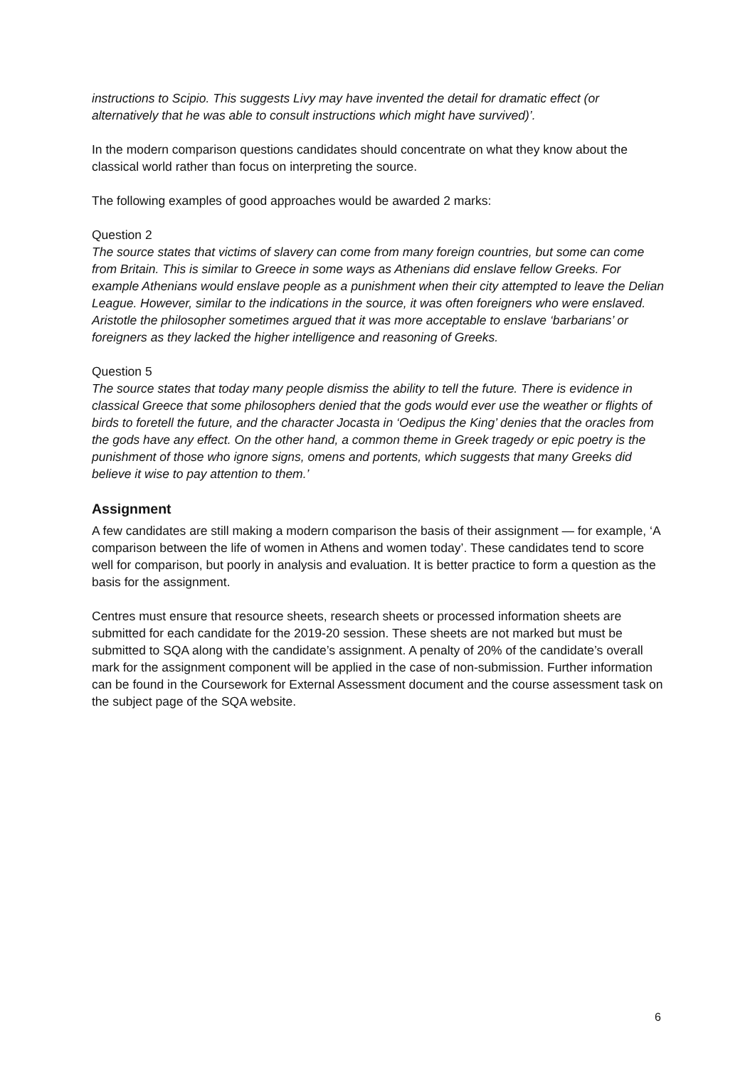instructions to Scipio. This suggests Livy may have invented the detail for dramatic effect (or alternatively that he was able to consult instructions which might have survived)’.
In the modern comparison questions candidates should concentrate on what they know about the classical world rather than focus on interpreting the source.
The following examples of good approaches would be awarded 2 marks:
Question 2
The source states that victims of slavery can come from many foreign countries, but some can come from Britain. This is similar to Greece in some ways as Athenians did enslave fellow Greeks. For example Athenians would enslave people as a punishment when their city attempted to leave the Delian League. However, similar to the indications in the source, it was often foreigners who were enslaved. Aristotle the philosopher sometimes argued that it was more acceptable to enslave ‘barbarians’ or foreigners as they lacked the higher intelligence and reasoning of Greeks.
Question 5
The source states that today many people dismiss the ability to tell the future. There is evidence in classical Greece that some philosophers denied that the gods would ever use the weather or flights of birds to foretell the future, and the character Jocasta in ‘Oedipus the King’ denies that the oracles from the gods have any effect. On the other hand, a common theme in Greek tragedy or epic poetry is the punishment of those who ignore signs, omens and portents, which suggests that many Greeks did believe it wise to pay attention to them.’
Assignment
A few candidates are still making a modern comparison the basis of their assignment — for example, ‘A comparison between the life of women in Athens and women today’. These candidates tend to score well for comparison, but poorly in analysis and evaluation. It is better practice to form a question as the basis for the assignment.
Centres must ensure that resource sheets, research sheets or processed information sheets are submitted for each candidate for the 2019-20 session. These sheets are not marked but must be submitted to SQA along with the candidate’s assignment. A penalty of 20% of the candidate’s overall mark for the assignment component will be applied in the case of non-submission. Further information can be found in the Coursework for External Assessment document and the course assessment task on the subject page of the SQA website.
6